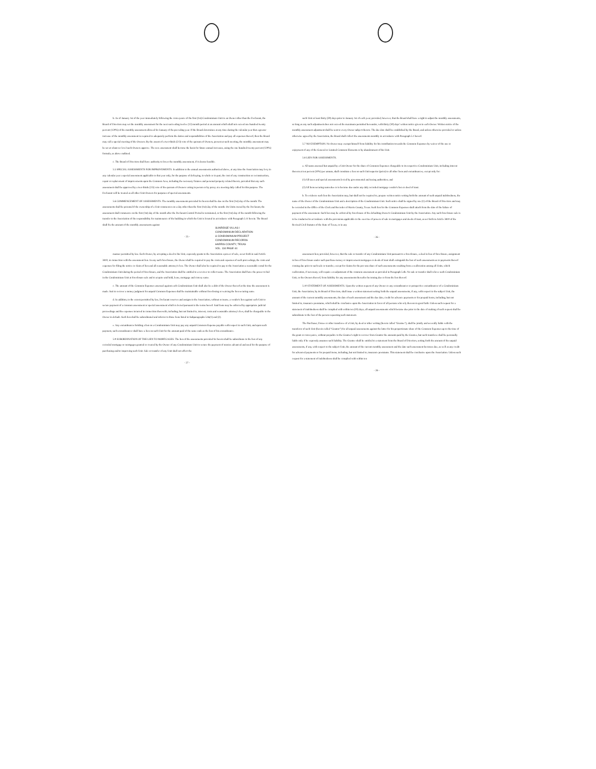b. As of January 1st of the year immediately following the conveyance of the first (1st) Condominium Unit to an Owner other than the Declarant, the Board of Directors may set the monthly assessment for the next succeeding twelve (12)-month period at an amount which shall not exceed one hundred twenty percent (120%) of the monthly assessment allowed for January of the preceding year. If the Board determines at any time during the calendar year that a greater increase of the monthly assessment is required to adequately perform the duties and responsibilities of the Association and pay all expenses thereof, then the Board may call a special meeting of the Owners. By the assent of a two-thirds (2/3) vote of the quorum of Owners, present at such meeting, the monthly assessment may be set at whatever level such Owners approve. The new assessment shall become the basis for future annual increases, using the one hundred twenty percent (120%) formula, as above outlined.
c. The Board of Directors shall have authority to lower the monthly assessment, if it deems feasible.
5.5 SPECIAL ASSESSMENTS FOR IMPROVEMENTS. In addition to the annual assessments authorized above, at any time the Association may levy in any calendar year a special assessment applicable to that year only, for the purpose of defraying, in whole or in part, the cost of any construction or reconstruction, repair or replacement of improvements upon the Common Area, including the necessary fixtures and personal property related thereto, provided that any such assessment shall be approved by a two-thirds (2/3) vote of the quorum of Owners voting in person or by proxy at a meeting duly called for this purpose. The Declarant will be treated as all other Unit Owners for purposes of special assessments.
5.6 COMMENCEMENT OF ASSESSMENTS. The monthly assessments provided for herein shall be due on the first (1st) day of the month. The assessments shall be prorated if the ownership of a Unit commences on a day other than the first (1st) day of the month. On Units owned by the Declarant, the assessment shall commence on the first (1st) day of the month after the Declarant Control Period is terminated, or the first (1st) day of the month following the transfer to the Association of the responsibility for maintenance of the building in which the Unit is located in accordance with Paragraph 5.11 herein. The Board shall fix the amount of the monthly assessments against
- 25 -
such Unit at least thirty (30) days prior to January 1st of each year; provided, however, that the Board shall have a right to adjust the monthly assessments, so long as any such adjustment does not exceed the maximum permitted hereunder, with thirty (30) days' written notice given to each Owner. Written notice of the monthly assessment adjustment shall be sent to every Owner subject thereto. The due date shall be established by the Board, and unless otherwise provided or unless otherwise agreed by the Association, the Board shall collect the assessments monthly in accordance with Paragraph 5.1 hereof.
5.7 NO EXEMPTION. No Owner may exempt himself from liability for his contribution towards the Common Expenses by waiver of the use or enjoyment of any of the General or Limited Common Elements or by abandonment of his Unit.
5.8 LIEN FOR ASSESSMENTS.
a. All sums assessed but unpaid by a Unit Owner for the share of Common Expenses chargeable to its respective Condominium Unit, including interest thereon at ten percent (10%) per annum, shall constitute a lien on such Unit superior (prior) to all other liens and encumbrances, except only for:
(1) All taxes and special assessments levied by governmental and taxing authorities; and
(2) All liens securing sums due or to become due under any duly recorded mortgage vendor's lien or deed of trust.
b. To evidence such lien the Association may, but shall not be required to, prepare written notice setting forth the amount of such unpaid indebtedness, the name of the Owner of the Condominium Unit and a description of the Condominium Unit. Such notice shall be signed by one (1) of the Board of Directors and may be recorded in the Office of the Clerk and Recorder of Harris County, Texas. Such lien for the Common Expenses shall attach from the date of the failure of payment of the assessment. Such lien may be enforced by foreclosure of the defaulting Owner's Condominium Unit by the Association. Any such foreclosure sale is to be conducted in accordance with the provisions applicable to the exercise of powers of sale in mortgages and deeds of trust, as set forth in Article 3810 of the Revised Civil Statutes of the State of Texas, or in any
- 26 -
SUNRIDGE VILLAS I
CONDOMINIUM DECLARATION
& CONDOMINIUM PROJECT
CONDOMINIUM RECORDS
HARRIS COUNTY, TEXAS
VOL. 134 PAGE 44
manner permitted by law. Each Owner, by accepting a deed to his Unit, expressly grants to the Association a power of sale, as set forth in said Article 3810, in connection with the assessment lien. In any such foreclosure, the Owner shall be required to pay the costs and expenses of such proceedings, the costs and expenses for filing the notice or claim of lien and all reasonable attorney's fees. The Owner shall also be required to pay to the Association a reasonable rental for the Condominium Unit during the period of foreclosure, and the Association shall be entitled to a receiver to collect same. The Association shall have the power to bid in the Condominium Unit at foreclosure sale and to acquire and hold, lease, mortgage and convey same.
c. The amount of the Common Expenses assessed against each Condominium Unit shall also be a debt of the Owner thereof at the time the assessment is made. Suit to recover a money judgment for unpaid Common Expenses shall be maintainable without foreclosing or waiving the lien securing same.
d. In addition, to the extent permitted by law, Declarant reserves and assigns to the Association, without recourse, a vendor's lien against each Unit to secure payment of a common assessment or special assessment which is levied pursuant to the terms hereof. Said liens may be enforced by appropriate judicial proceedings and the expenses incurred in connection therewith, including, but not limited to, interest, costs and reasonable attorney's fees, shall be chargeable to the Owner in default. Such lien shall be subordinated and inferior to those liens listed in Subparagraphs 5.8a(1) and (2).
e. Any encumbrancer holding a lien on a Condominium Unit may pay any unpaid Common Expense payable with respect to such Unit, and upon such payment, such encumbrancer shall have a lien on such Unit for the amount paid of the same rank as the lien of his encumbrance.
5.9 SUBORDINATION OF THE LIEN TO MORTGAGES. The lien of the assessments provided for herein shall be subordinate to the lien of any recorded mortgage or mortgages granted or created by the Owner of any Condominium Unit to secure the payment of monies advanced and used for the purpose of purchasing and/or improving such Unit. Sale or transfer of any Unit shall not affect the
- 27 -
assessment lien; provided, however, that the sale or transfer of any Condominium Unit pursuant to a foreclosure, a deed in lieu of foreclosure, assignment in lieu of foreclosure under such purchase money or improvement mortgages or deeds of trust shall extinguish the lien of such assessments as to payments thereof coming due prior to such sale or transfer, except for claims for the pro-rata share of such assessments resulting from a reallocation among all Units, which reallocation, if necessary, will require a readjustment of the common assessment as provided in Paragraph 5.4b. No sale or transfer shall relieve such Condominium Unit, or the Owners thereof, from liability for any assessments thereafter becoming due or from the lien thereof.
5.10 STATEMENT OF ASSESSMENTS. Upon the written request of any Owner or any encumbrancer or prospective encumbrancer of a Condominium Unit, the Association, by its Board of Directors, shall issue a written statement setting forth the unpaid assessments, if any, with respect to the subject Unit, the amount of the current monthly assessments, the date of such assessment and the due date, credit for advance payments or for prepaid items, including, but not limited to, insurance premiums, which shall be conclusive upon the Association in favor of all persons who rely thereon in good faith. Unless such request for a statement of indebtedness shall be complied with within ten (10) days, all unpaid assessments which became due prior to the date of making of such request shall be subordinate to the lien of the person requesting such statement.
The Purchaser, Donee or other transferee of a Unit, by deed or other writing (herein called "Grantee"), shall be jointly and severally liable with the transferor of such Unit (herein called "Grantor") for all unpaid assessments against the latter for his proportionate share of the Common Expenses up to the time of the grant or conveyance, without prejudice to the Grantee's right to recover from Grantor the amounts paid by the Grantee, but such transferee shall be personally liable only if he expressly assumes such liability. The Grantee shall be entitled to a statement from the Board of Directors, setting forth the amount of the unpaid assessments, if any, with respect to the subject Unit, the amount of the current monthly assessment and the date such assessment becomes due, as well as any credit for advanced payments or for prepaid items, including, but not limited to, insurance premiums. This statement shall be conclusive upon the Association. Unless such request for a statement of indebtedness shall be complied with within ten
- 28 -